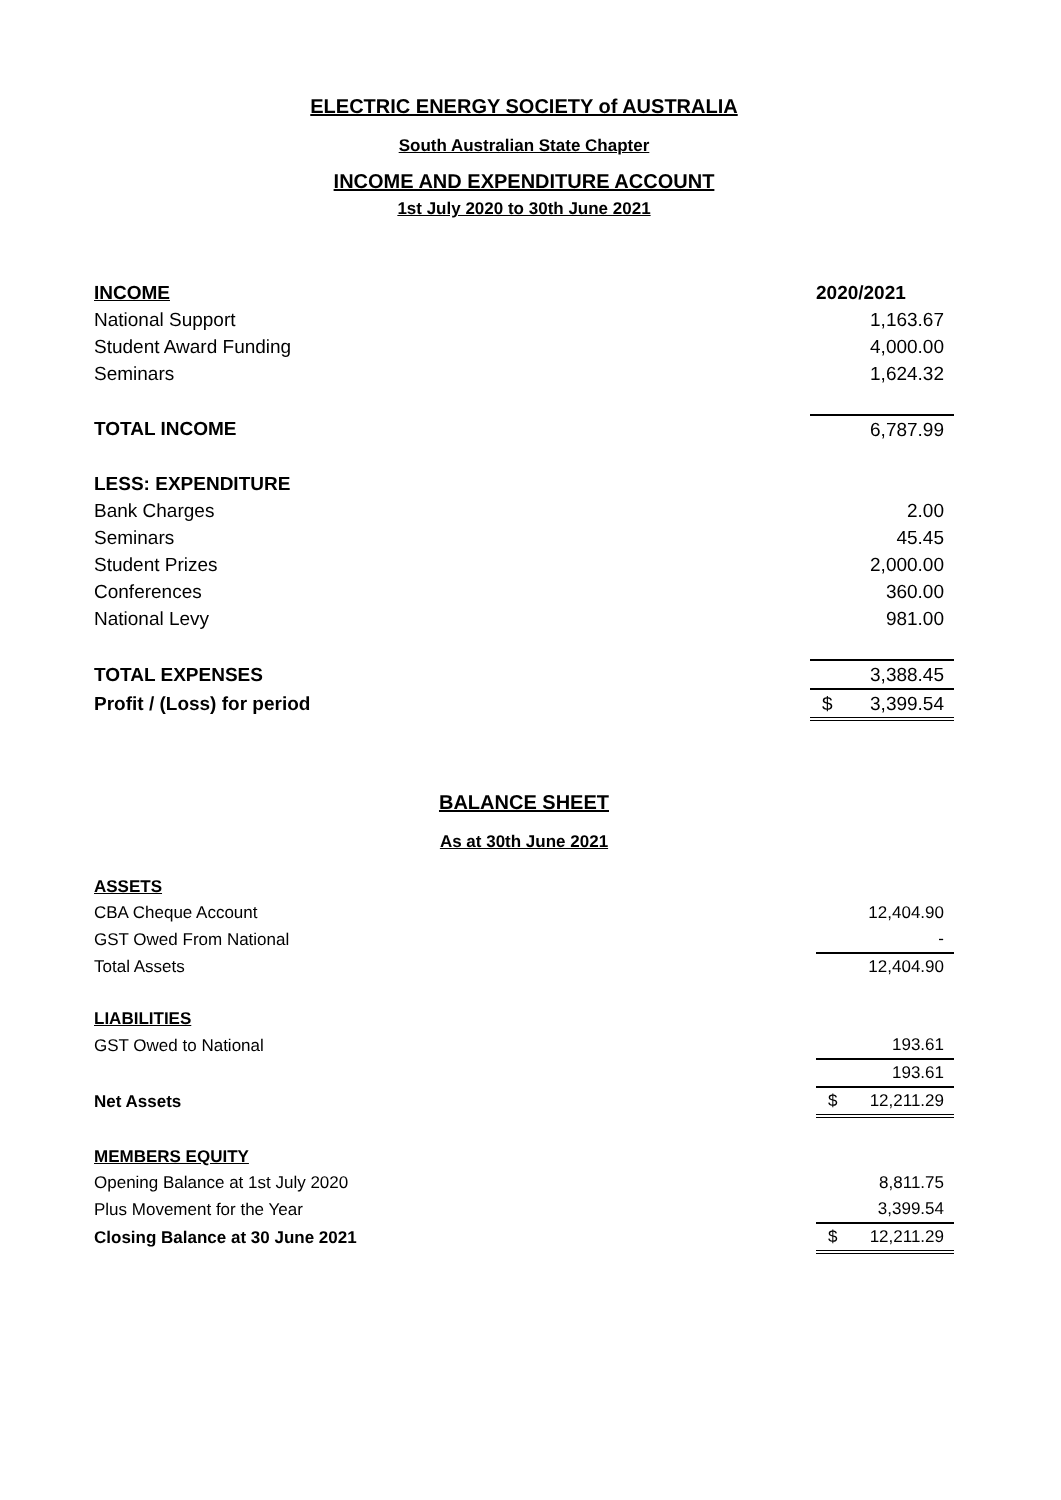ELECTRIC ENERGY SOCIETY of AUSTRALIA
South Australian State Chapter
INCOME AND EXPENDITURE ACCOUNT
1st July 2020 to 30th June 2021
| INCOME | 2020/2021 |
| National Support | 1,163.67 |
| Student Award Funding | 4,000.00 |
| Seminars | 1,624.32 |
| TOTAL INCOME | 6,787.99 |
| LESS: EXPENDITURE | |
| Bank Charges | 2.00 |
| Seminars | 45.45 |
| Student Prizes | 2,000.00 |
| Conferences | 360.00 |
| National Levy | 981.00 |
| TOTAL EXPENSES | 3,388.45 |
| Profit / (Loss) for period | $ 3,399.54 |
BALANCE SHEET
As at 30th June 2021
| ASSETS | |
| CBA Cheque Account | 12,404.90 |
| GST Owed From National | - |
| Total Assets | 12,404.90 |
| LIABILITIES | |
| GST Owed to National | 193.61 |
| | 193.61 |
| Net Assets | $ 12,211.29 |
| MEMBERS EQUITY | |
| Opening Balance at 1st July 2020 | 8,811.75 |
| Plus Movement for the Year | 3,399.54 |
| Closing Balance at 30 June 2021 | $ 12,211.29 |